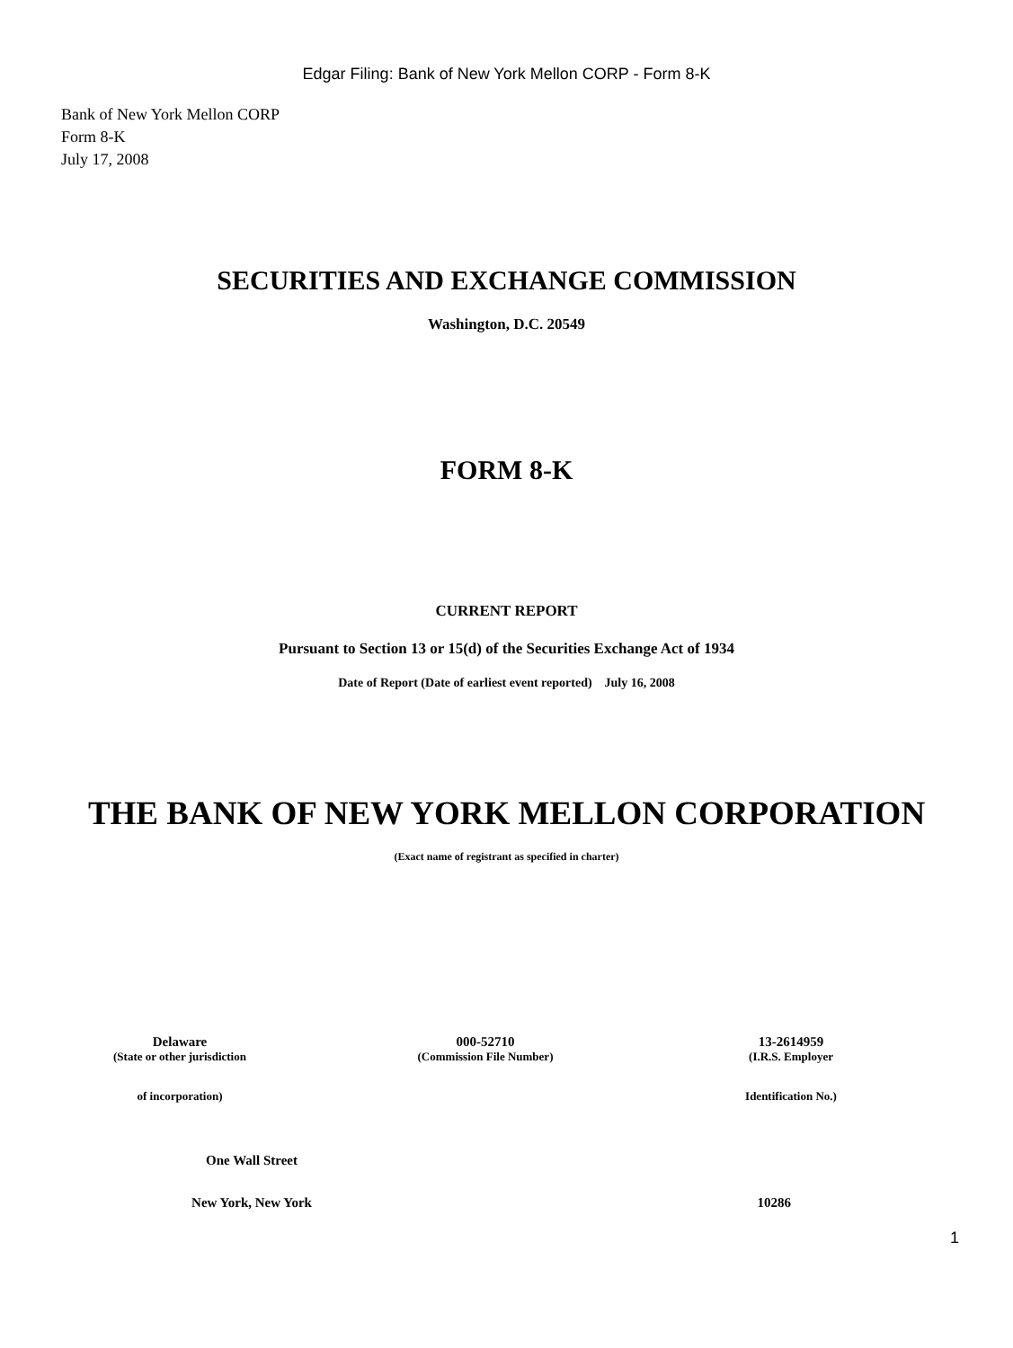Edgar Filing: Bank of New York Mellon CORP - Form 8-K
Bank of New York Mellon CORP
Form 8-K
July 17, 2008
SECURITIES AND EXCHANGE COMMISSION
Washington, D.C. 20549
FORM 8-K
CURRENT REPORT
Pursuant to Section 13 or 15(d) of the Securities Exchange Act of 1934
Date of Report (Date of earliest event reported) July 16, 2008
THE BANK OF NEW YORK MELLON CORPORATION
(Exact name of registrant as specified in charter)
| Delaware | 000-52710 | 13-2614959 |
| (State or other jurisdiction | (Commission File Number) | (I.R.S. Employer |
| of incorporation) | | Identification No.) |
| One Wall Street | |
| New York, New York | 10286 |
1